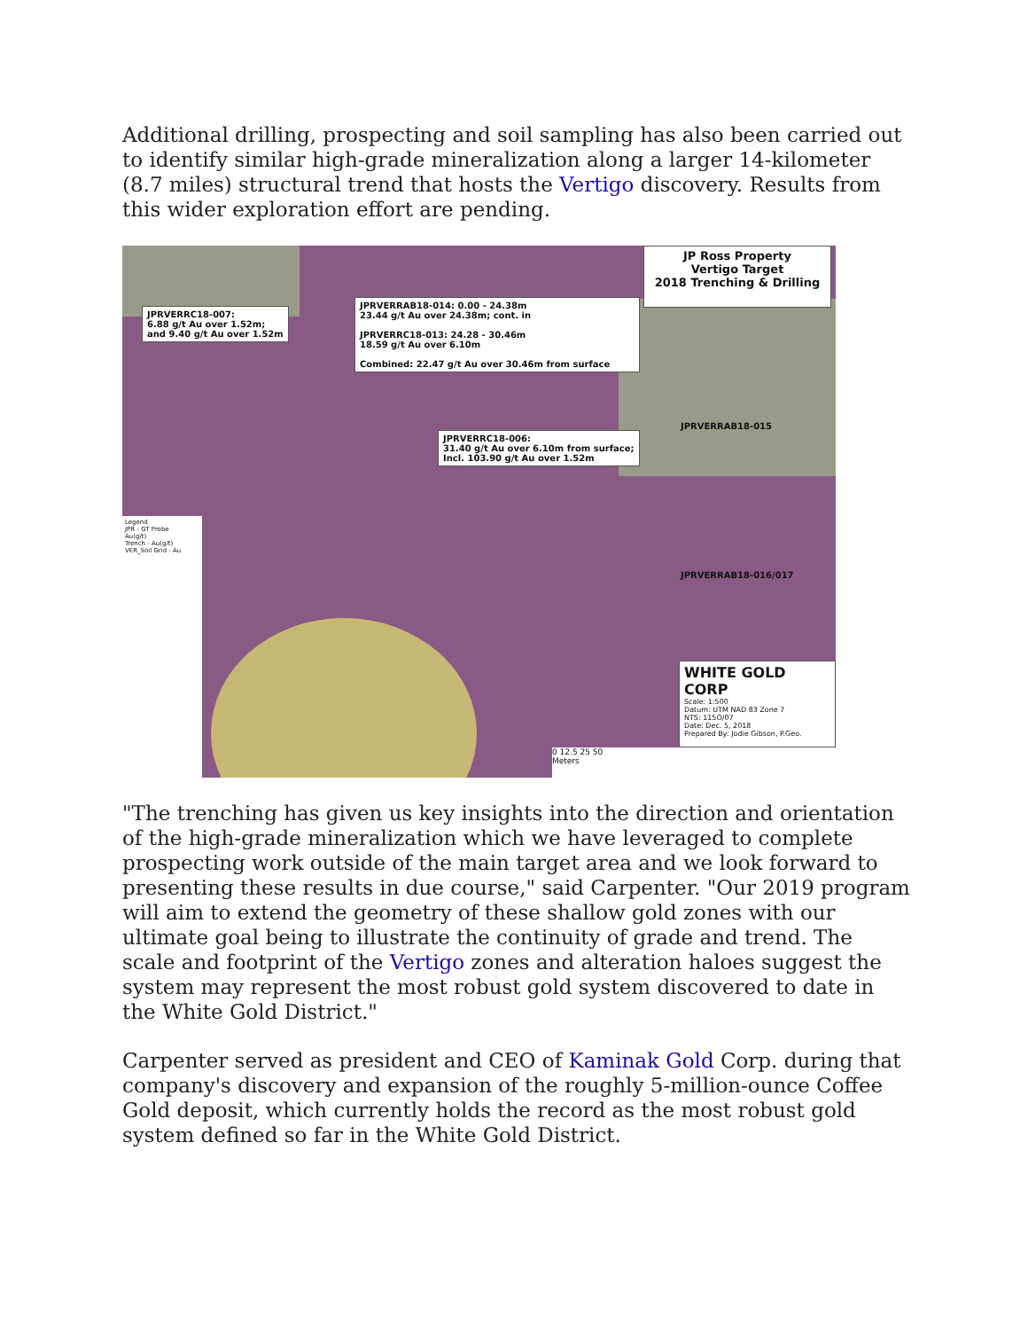Additional drilling, prospecting and soil sampling has also been carried out to identify similar high-grade mineralization along a larger 14-kilometer (8.7 miles) structural trend that hosts the Vertigo discovery. Results from this wider exploration effort are pending.
JP Ross Property
Vertigo Target
2018 Trenching & Drilling
JPRVERRC18-007:
6.88 g/t Au over 1.52m;
and 9.40 g/t Au over 1.52m
JPRVERRAB18-014: 0.00 - 24.38m
23.44 g/t Au over 24.38m; cont. in
JPRVERRC18-013: 24.28 - 30.46m
18.59 g/t Au over 6.10m
Combined: 22.47 g/t Au over 30.46m from surface
JPRVERRC18-006:
31.40 g/t Au over 6.10m from surface;
Incl. 103.90 g/t Au over 1.52m
JPRVERRAB18-015
JPRVERRAB18-016/017
Legend
JPR - GT Probe
Au(g/t)
Trench - Au(g/t)
VER_Soil Grid - Au
WHITE GOLD CORP
Scale: 1:500
Datum: UTM NAD 83 Zone 7
NTS: 115O/07
Date: Dec. 5, 2018
Prepared By: Jodie Gibson, P.Geo.
0 12.5 25 50
Meters
"The trenching has given us key insights into the direction and orientation of the high-grade mineralization which we have leveraged to complete prospecting work outside of the main target area and we look forward to presenting these results in due course," said Carpenter. "Our 2019 program will aim to extend the geometry of these shallow gold zones with our ultimate goal being to illustrate the continuity of grade and trend. The scale and footprint of the Vertigo zones and alteration haloes suggest the system may represent the most robust gold system discovered to date in the White Gold District."
Carpenter served as president and CEO of Kaminak Gold Corp. during that company's discovery and expansion of the roughly 5-million-ounce Coffee Gold deposit, which currently holds the record as the most robust gold system defined so far in the White Gold District.